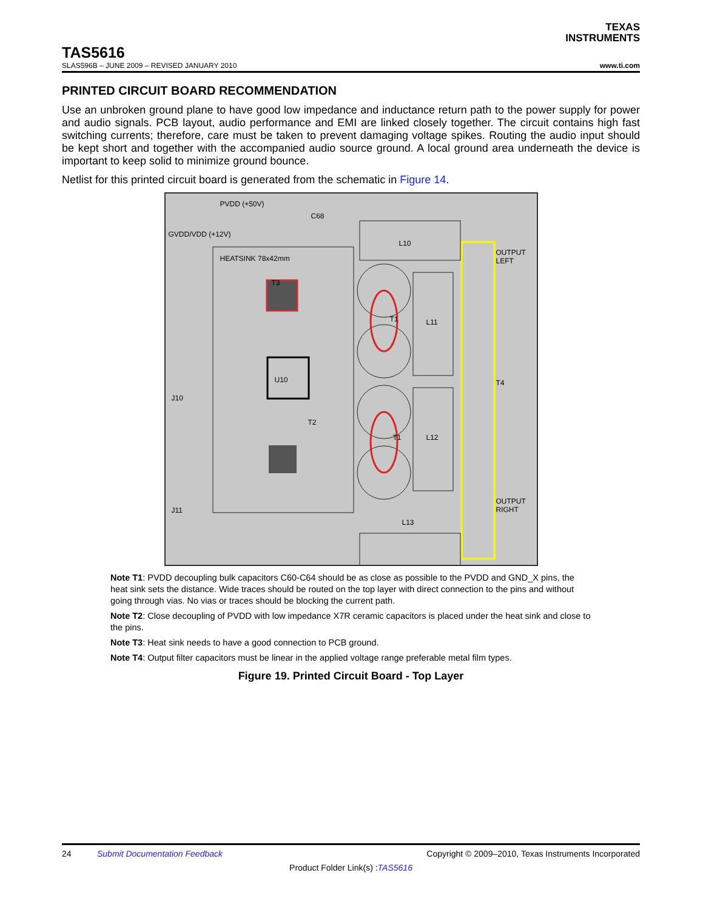TEXAS
INSTRUMENTS
TAS5616
SLAS596B – JUNE 2009 – REVISED JANUARY 2010 www.ti.com
PRINTED CIRCUIT BOARD RECOMMENDATION
Use an unbroken ground plane to have good low impedance and inductance return path to the power supply for power and audio signals. PCB layout, audio performance and EMI are linked closely together. The circuit contains high fast switching currents; therefore, care must be taken to prevent damaging voltage spikes. Routing the audio input should be kept short and together with the accompanied audio source ground. A local ground area underneath the device is important to keep solid to minimize ground bounce.
Netlist for this printed circuit board is generated from the schematic in Figure 14.
HEATSINK 78x42mm
U10
PVDD (+50V)
C68
GVDD/VDD (+12V)
L10
L11
L12
L13
OUTPUT LEFT
OUTPUT RIGHT
J10
J11
T3
T1
T1
T2
T4
Note T1: PVDD decoupling bulk capacitors C60-C64 should be as close as possible to the PVDD and GND_X pins, the heat sink sets the distance. Wide traces should be routed on the top layer with direct connection to the pins and without going through vias. No vias or traces should be blocking the current path.
Note T2: Close decoupling of PVDD with low impedance X7R ceramic capacitors is placed under the heat sink and close to the pins.
Note T3: Heat sink needs to have a good connection to PCB ground.
Note T4: Output filter capacitors must be linear in the applied voltage range preferable metal film types.
Figure 19. Printed Circuit Board - Top Layer
24 Submit Documentation Feedback Copyright © 2009–2010, Texas Instruments Incorporated
Product Folder Link(s) :TAS5616